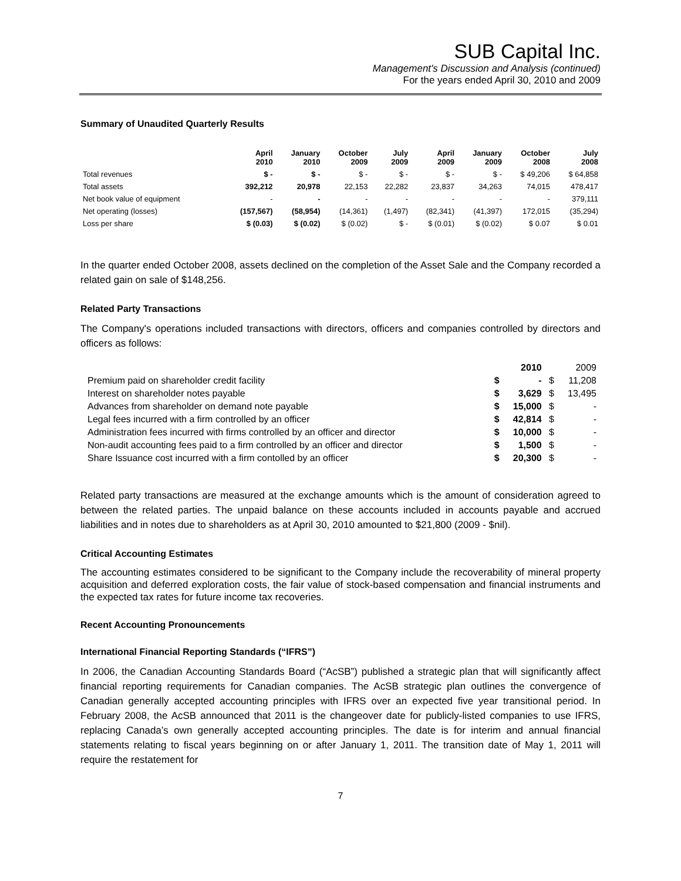SUB Capital Inc.
Management's Discussion and Analysis (continued)
For the years ended April 30, 2010 and 2009
Summary of Unaudited Quarterly Results
| | April 2010 | January 2010 | October 2009 | July 2009 | April 2009 | January 2009 | October 2008 | July 2008 |
| --- | --- | --- | --- | --- | --- | --- | --- | --- |
| Total revenues | $ - | $ - | $ - | $ - | $ - | $ - | $ 49,206 | $ 64,858 |
| Total assets | 392,212 | 20,978 | 22,153 | 22,282 | 23,837 | 34,263 | 74,015 | 478,417 |
| Net book value of equipment | - | - | - | - | - | - | - | 379,111 |
| Net operating (losses) | (157,567) | (58,954) | (14,361) | (1,497) | (82,341) | (41,397) | 172,015 | (35,294) |
| Loss per share | $ (0.03) | $ (0.02) | $ (0.02) | $ - | $ (0.01) | $ (0.02) | $ 0.07 | $ 0.01 |
In the quarter ended October 2008, assets declined on the completion of the Asset Sale and the Company recorded a related gain on sale of $148,256.
Related Party Transactions
The Company's operations included transactions with directors, officers and companies controlled by directors and officers as follows:
| | | 2010 | | 2009 |
| --- | --- | --- | --- | --- |
| Premium paid on shareholder credit facility | $ | - | $ | 11,208 |
| Interest on shareholder notes payable | $ | 3,629 | $ | 13,495 |
| Advances from shareholder on demand note payable | $ | 15,000 | $ | - |
| Legal fees incurred with a firm controlled by an officer | $ | 42,814 | $ | - |
| Administration fees incurred with firms controlled by an officer and director | $ | 10,000 | $ | - |
| Non-audit accounting fees paid to a firm controlled by an officer and director | $ | 1,500 | $ | - |
| Share Issuance cost incurred with a firm contolled by an officer | $ | 20,300 | $ | - |
Related party transactions are measured at the exchange amounts which is the amount of consideration agreed to between the related parties. The unpaid balance on these accounts included in accounts payable and accrued liabilities and in notes due to shareholders as at April 30, 2010 amounted to $21,800 (2009 - $nil).
Critical Accounting Estimates
The accounting estimates considered to be significant to the Company include the recoverability of mineral property acquisition and deferred exploration costs, the fair value of stock-based compensation and financial instruments and the expected tax rates for future income tax recoveries.
Recent Accounting Pronouncements
International Financial Reporting Standards (“IFRS”)
In 2006, the Canadian Accounting Standards Board (“AcSB”) published a strategic plan that will significantly affect financial reporting requirements for Canadian companies. The AcSB strategic plan outlines the convergence of Canadian generally accepted accounting principles with IFRS over an expected five year transitional period. In February 2008, the AcSB announced that 2011 is the changeover date for publicly-listed companies to use IFRS, replacing Canada’s own generally accepted accounting principles. The date is for interim and annual financial statements relating to fiscal years beginning on or after January 1, 2011. The transition date of May 1, 2011 will require the restatement for
7